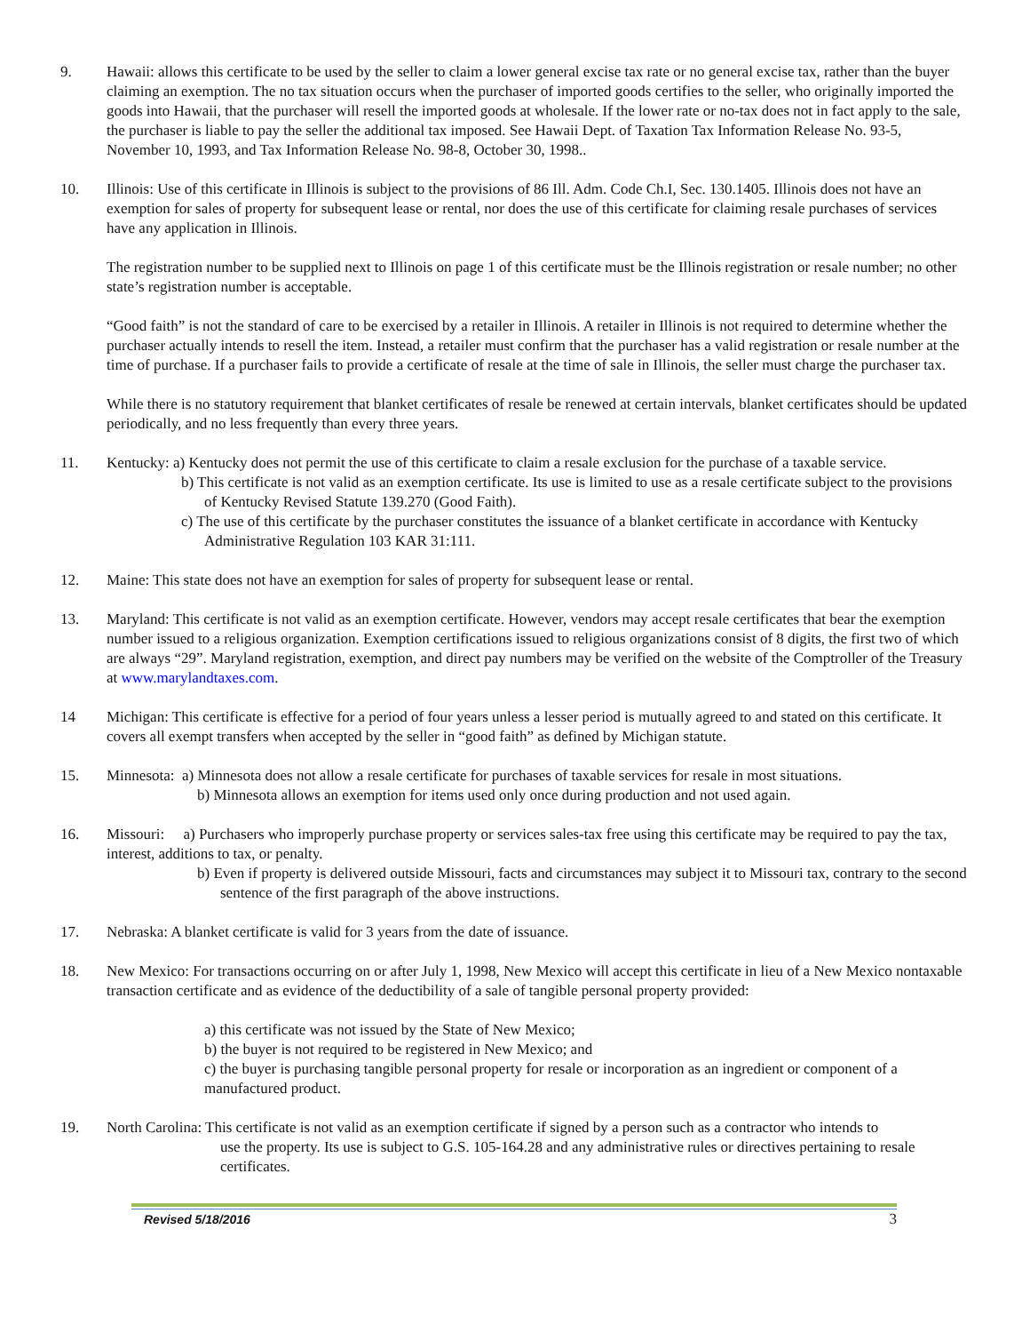9. Hawaii: allows this certificate to be used by the seller to claim a lower general excise tax rate or no general excise tax, rather than the buyer claiming an exemption. The no tax situation occurs when the purchaser of imported goods certifies to the seller, who originally imported the goods into Hawaii, that the purchaser will resell the imported goods at wholesale. If the lower rate or no-tax does not in fact apply to the sale, the purchaser is liable to pay the seller the additional tax imposed. See Hawaii Dept. of Taxation Tax Information Release No. 93-5, November 10, 1993, and Tax Information Release No. 98-8, October 30, 1998..
10. Illinois: Use of this certificate in Illinois is subject to the provisions of 86 Ill. Adm. Code Ch.I, Sec. 130.1405. Illinois does not have an exemption for sales of property for subsequent lease or rental, nor does the use of this certificate for claiming resale purchases of services have any application in Illinois.
The registration number to be supplied next to Illinois on page 1 of this certificate must be the Illinois registration or resale number; no other state’s registration number is acceptable.
“Good faith” is not the standard of care to be exercised by a retailer in Illinois. A retailer in Illinois is not required to determine whether the purchaser actually intends to resell the item. Instead, a retailer must confirm that the purchaser has a valid registration or resale number at the time of purchase. If a purchaser fails to provide a certificate of resale at the time of sale in Illinois, the seller must charge the purchaser tax.
While there is no statutory requirement that blanket certificates of resale be renewed at certain intervals, blanket certificates should be updated periodically, and no less frequently than every three years.
11. Kentucky: a) Kentucky does not permit the use of this certificate to claim a resale exclusion for the purchase of a taxable service.
b) This certificate is not valid as an exemption certificate. Its use is limited to use as a resale certificate subject to the provisions of Kentucky Revised Statute 139.270 (Good Faith).
c) The use of this certificate by the purchaser constitutes the issuance of a blanket certificate in accordance with Kentucky Administrative Regulation 103 KAR 31:111.
12. Maine: This state does not have an exemption for sales of property for subsequent lease or rental.
13. Maryland: This certificate is not valid as an exemption certificate. However, vendors may accept resale certificates that bear the exemption number issued to a religious organization. Exemption certifications issued to religious organizations consist of 8 digits, the first two of which are always “29”. Maryland registration, exemption, and direct pay numbers may be verified on the website of the Comptroller of the Treasury at www.marylandtaxes.com.
14 Michigan: This certificate is effective for a period of four years unless a lesser period is mutually agreed to and stated on this certificate. It covers all exempt transfers when accepted by the seller in “good faith” as defined by Michigan statute.
15. Minnesota: a) Minnesota does not allow a resale certificate for purchases of taxable services for resale in most situations.
b) Minnesota allows an exemption for items used only once during production and not used again.
16. Missouri: a) Purchasers who improperly purchase property or services sales-tax free using this certificate may be required to pay the tax, interest, additions to tax, or penalty.
b) Even if property is delivered outside Missouri, facts and circumstances may subject it to Missouri tax, contrary to the second sentence of the first paragraph of the above instructions.
17. Nebraska: A blanket certificate is valid for 3 years from the date of issuance.
18. New Mexico: For transactions occurring on or after July 1, 1998, New Mexico will accept this certificate in lieu of a New Mexico nontaxable transaction certificate and as evidence of the deductibility of a sale of tangible personal property provided:
a) this certificate was not issued by the State of New Mexico;
b) the buyer is not required to be registered in New Mexico; and
c) the buyer is purchasing tangible personal property for resale or incorporation as an ingredient or component of a manufactured product.
19. North Carolina: This certificate is not valid as an exemption certificate if signed by a person such as a contractor who intends to
use the property. Its use is subject to G.S. 105-164.28 and any administrative rules or directives pertaining to resale certificates.
Revised 5/18/2016 3